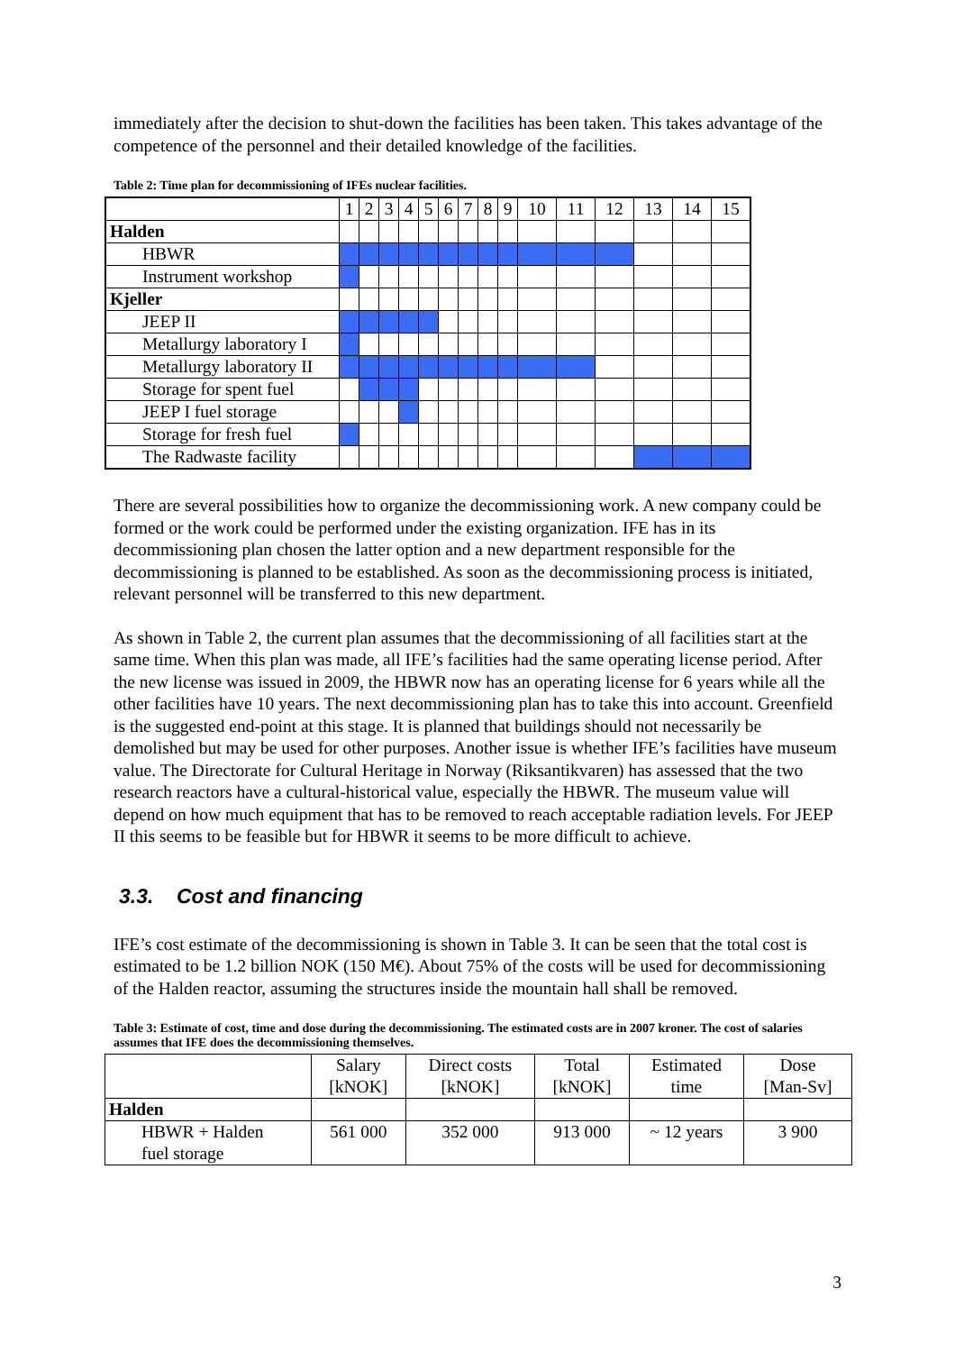immediately after the decision to shut-down the facilities has been taken. This takes advantage of the competence of the personnel and their detailed knowledge of the facilities.
Table 2: Time plan for decommissioning of IFEs nuclear facilities.
| | 1 | 2 | 3 | 4 | 5 | 6 | 7 | 8 | 9 | 10 | 11 | 12 | 13 | 14 | 15 |
| --- | --- | --- | --- | --- | --- | --- | --- | --- | --- | --- | --- | --- | --- | --- | --- |
| Halden | | | | | | | | | | | | | | | |
| HBWR | | | | | | | | | | | | | | | |
| Instrument workshop | | | | | | | | | | | | | | | |
| Kjeller | | | | | | | | | | | | | | | |
| JEEP II | | | | | | | | | | | | | | | |
| Metallurgy laboratory I | | | | | | | | | | | | | | | |
| Metallurgy laboratory II | | | | | | | | | | | | | | | |
| Storage for spent fuel | | | | | | | | | | | | | | | |
| JEEP I fuel storage | | | | | | | | | | | | | | | |
| Storage for fresh fuel | | | | | | | | | | | | | | | |
| The Radwaste facility | | | | | | | | | | | | | | | |
There are several possibilities how to organize the decommissioning work. A new company could be formed or the work could be performed under the existing organization. IFE has in its decommissioning plan chosen the latter option and a new department responsible for the decommissioning is planned to be established. As soon as the decommissioning process is initiated, relevant personnel will be transferred to this new department.
As shown in Table 2, the current plan assumes that the decommissioning of all facilities start at the same time. When this plan was made, all IFE’s facilities had the same operating license period. After the new license was issued in 2009, the HBWR now has an operating license for 6 years while all the other facilities have 10 years. The next decommissioning plan has to take this into account. Greenfield is the suggested end-point at this stage. It is planned that buildings should not necessarily be demolished but may be used for other purposes. Another issue is whether IFE’s facilities have museum value. The Directorate for Cultural Heritage in Norway (Riksantikvaren) has assessed that the two research reactors have a cultural-historical value, especially the HBWR. The museum value will depend on how much equipment that has to be removed to reach acceptable radiation levels. For JEEP II this seems to be feasible but for HBWR it seems to be more difficult to achieve.
3.3. Cost and financing
IFE’s cost estimate of the decommissioning is shown in Table 3. It can be seen that the total cost is estimated to be 1.2 billion NOK (150 M€). About 75% of the costs will be used for decommissioning of the Halden reactor, assuming the structures inside the mountain hall shall be removed.
Table 3: Estimate of cost, time and dose during the decommissioning. The estimated costs are in 2007 kroner. The cost of salaries assumes that IFE does the decommissioning themselves.
| | Salary [kNOK] | Direct costs [kNOK] | Total [kNOK] | Estimated time | Dose [Man-Sv] |
| --- | --- | --- | --- | --- | --- |
| Halden | | | | | |
| HBWR + Halden fuel storage | 561 000 | 352 000 | 913 000 | ~ 12 years | 3 900 |
3